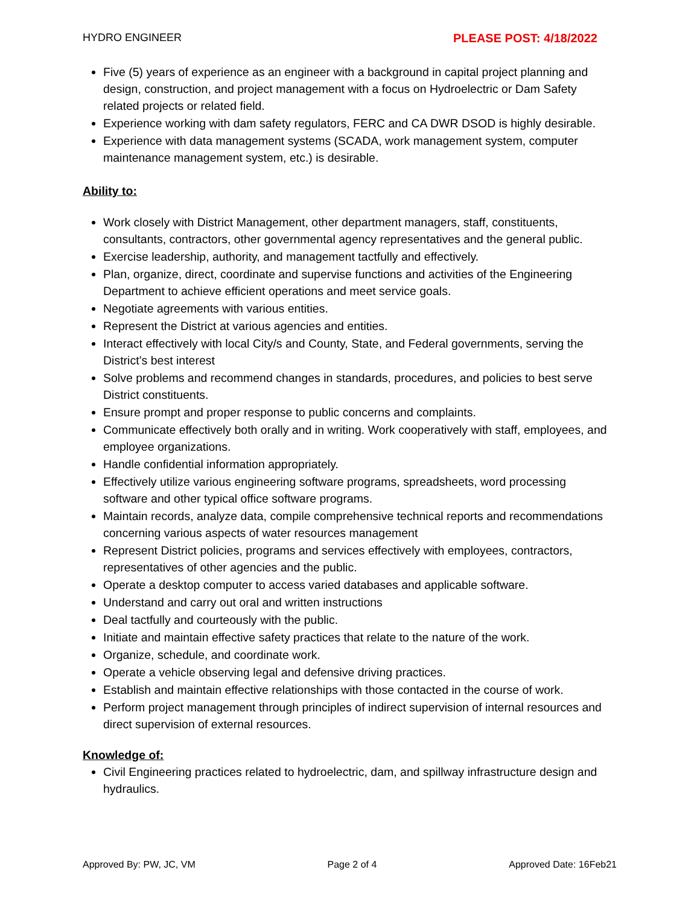HYDRO ENGINEER PLEASE POST: 4/18/2022
Five (5) years of experience as an engineer with a background in capital project planning and design, construction, and project management with a focus on Hydroelectric or Dam Safety related projects or related field.
Experience working with dam safety regulators, FERC and CA DWR DSOD is highly desirable.
Experience with data management systems (SCADA, work management system, computer maintenance management system, etc.) is desirable.
Ability to:
Work closely with District Management, other department managers, staff, constituents, consultants, contractors, other governmental agency representatives and the general public.
Exercise leadership, authority, and management tactfully and effectively.
Plan, organize, direct, coordinate and supervise functions and activities of the Engineering Department to achieve efficient operations and meet service goals.
Negotiate agreements with various entities.
Represent the District at various agencies and entities.
Interact effectively with local City/s and County, State, and Federal governments, serving the District’s best interest
Solve problems and recommend changes in standards, procedures, and policies to best serve District constituents.
Ensure prompt and proper response to public concerns and complaints.
Communicate effectively both orally and in writing. Work cooperatively with staff, employees, and employee organizations.
Handle confidential information appropriately.
Effectively utilize various engineering software programs, spreadsheets, word processing software and other typical office software programs.
Maintain records, analyze data, compile comprehensive technical reports and recommendations concerning various aspects of water resources management
Represent District policies, programs and services effectively with employees, contractors, representatives of other agencies and the public.
Operate a desktop computer to access varied databases and applicable software.
Understand and carry out oral and written instructions
Deal tactfully and courteously with the public.
Initiate and maintain effective safety practices that relate to the nature of the work.
Organize, schedule, and coordinate work.
Operate a vehicle observing legal and defensive driving practices.
Establish and maintain effective relationships with those contacted in the course of work.
Perform project management through principles of indirect supervision of internal resources and direct supervision of external resources.
Knowledge of:
Civil Engineering practices related to hydroelectric, dam, and spillway infrastructure design and hydraulics.
Approved By: PW, JC, VM Page 2 of 4 Approved Date: 16Feb21